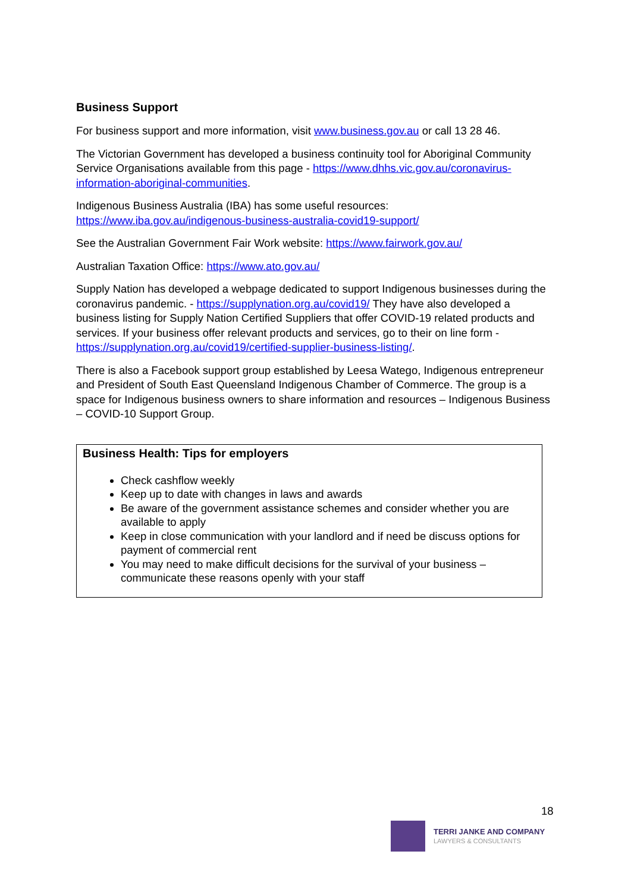Business Support
For business support and more information, visit www.business.gov.au or call 13 28 46.
The Victorian Government has developed a business continuity tool for Aboriginal Community Service Organisations available from this page - https://www.dhhs.vic.gov.au/coronavirus-information-aboriginal-communities.
Indigenous Business Australia (IBA) has some useful resources: https://www.iba.gov.au/indigenous-business-australia-covid19-support/
See the Australian Government Fair Work website: https://www.fairwork.gov.au/
Australian Taxation Office: https://www.ato.gov.au/
Supply Nation has developed a webpage dedicated to support Indigenous businesses during the coronavirus pandemic. - https://supplynation.org.au/covid19/ They have also developed a business listing for Supply Nation Certified Suppliers that offer COVID-19 related products and services. If your business offer relevant products and services, go to their on line form - https://supplynation.org.au/covid19/certified-supplier-business-listing/.
There is also a Facebook support group established by Leesa Watego, Indigenous entrepreneur and President of South East Queensland Indigenous Chamber of Commerce. The group is a space for Indigenous business owners to share information and resources – Indigenous Business – COVID-10 Support Group.
Business Health: Tips for employers
Check cashflow weekly
Keep up to date with changes in laws and awards
Be aware of the government assistance schemes and consider whether you are available to apply
Keep in close communication with your landlord and if need be discuss options for payment of commercial rent
You may need to make difficult decisions for the survival of your business – communicate these reasons openly with your staff
18
TERRI JANKE AND COMPANY
LAWYERS & CONSULTANTS